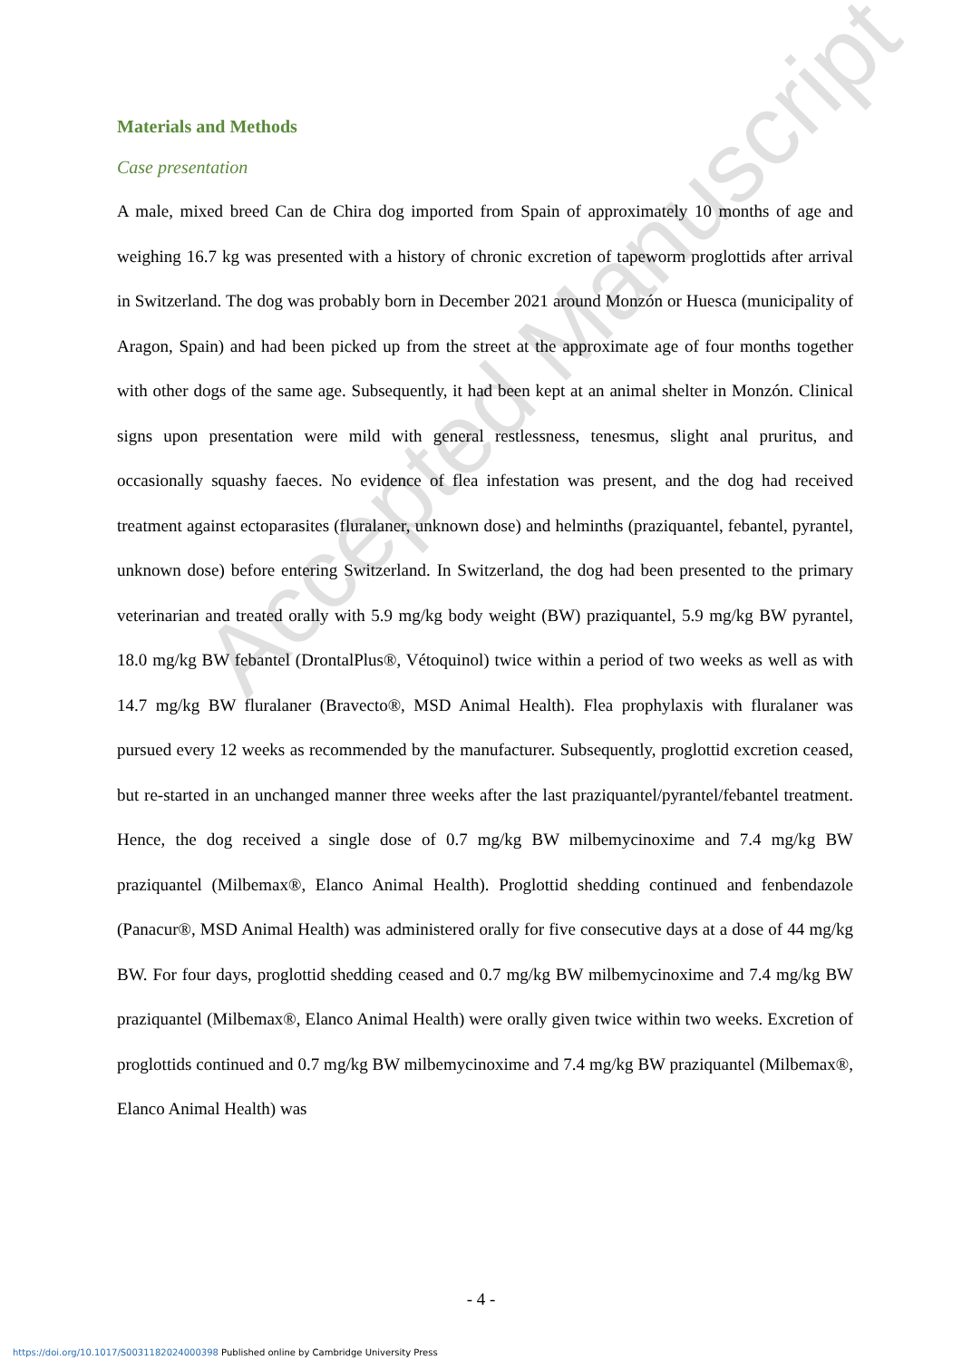Accepted Manuscript
Materials and Methods
Case presentation
A male, mixed breed Can de Chira dog imported from Spain of approximately 10 months of age and weighing 16.7 kg was presented with a history of chronic excretion of tapeworm proglottids after arrival in Switzerland. The dog was probably born in December 2021 around Monzón or Huesca (municipality of Aragon, Spain) and had been picked up from the street at the approximate age of four months together with other dogs of the same age. Subsequently, it had been kept at an animal shelter in Monzón. Clinical signs upon presentation were mild with general restlessness, tenesmus, slight anal pruritus, and occasionally squashy faeces. No evidence of flea infestation was present, and the dog had received treatment against ectoparasites (fluralaner, unknown dose) and helminths (praziquantel, febantel, pyrantel, unknown dose) before entering Switzerland. In Switzerland, the dog had been presented to the primary veterinarian and treated orally with 5.9 mg/kg body weight (BW) praziquantel, 5.9 mg/kg BW pyrantel, 18.0 mg/kg BW febantel (DrontalPlus®, Vétoquinol) twice within a period of two weeks as well as with 14.7 mg/kg BW fluralaner (Bravecto®, MSD Animal Health). Flea prophylaxis with fluralaner was pursued every 12 weeks as recommended by the manufacturer. Subsequently, proglottid excretion ceased, but re-started in an unchanged manner three weeks after the last praziquantel/pyrantel/febantel treatment. Hence, the dog received a single dose of 0.7 mg/kg BW milbemycinoxime and 7.4 mg/kg BW praziquantel (Milbemax®, Elanco Animal Health). Proglottid shedding continued and fenbendazole (Panacur®, MSD Animal Health) was administered orally for five consecutive days at a dose of 44 mg/kg BW. For four days, proglottid shedding ceased and 0.7 mg/kg BW milbemycinoxime and 7.4 mg/kg BW praziquantel (Milbemax®, Elanco Animal Health) were orally given twice within two weeks. Excretion of proglottids continued and 0.7 mg/kg BW milbemycinoxime and 7.4 mg/kg BW praziquantel (Milbemax®, Elanco Animal Health) was
- 4 -
https://doi.org/10.1017/S0031182024000398 Published online by Cambridge University Press